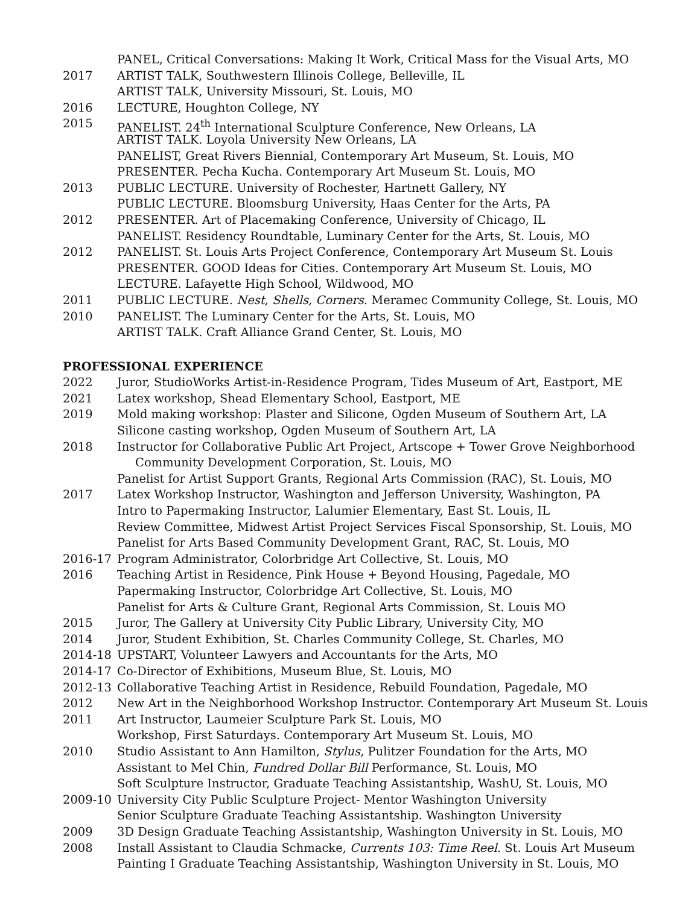PANEL, Critical Conversations: Making It Work, Critical Mass for the Visual Arts, MO
2017 ARTIST TALK, Southwestern Illinois College, Belleville, IL
ARTIST TALK, University Missouri, St. Louis, MO
2016 LECTURE, Houghton College, NY
2015 PANELIST. 24<sup>th</sup> International Sculpture Conference, New Orleans, LA
ARTIST TALK. Loyola University New Orleans, LA
PANELIST, Great Rivers Biennial, Contemporary Art Museum, St. Louis, MO
PRESENTER. Pecha Kucha. Contemporary Art Museum St. Louis, MO
2013 PUBLIC LECTURE. University of Rochester, Hartnett Gallery, NY
PUBLIC LECTURE. Bloomsburg University, Haas Center for the Arts, PA
2012 PRESENTER. Art of Placemaking Conference, University of Chicago, IL
PANELIST. Residency Roundtable, Luminary Center for the Arts, St. Louis, MO
2012 PANELIST. St. Louis Arts Project Conference, Contemporary Art Museum St. Louis
PRESENTER. GOOD Ideas for Cities. Contemporary Art Museum St. Louis, MO
LECTURE. Lafayette High School, Wildwood, MO
2011 PUBLIC LECTURE. Nest, Shells, Corners. Meramec Community College, St. Louis, MO
2010 PANELIST. The Luminary Center for the Arts, St. Louis, MO
ARTIST TALK. Craft Alliance Grand Center, St. Louis, MO
PROFESSIONAL EXPERIENCE
2022 Juror, StudioWorks Artist-in-Residence Program, Tides Museum of Art, Eastport, ME
2021 Latex workshop, Shead Elementary School, Eastport, ME
2019 Mold making workshop: Plaster and Silicone, Ogden Museum of Southern Art, LA
Silicone casting workshop, Ogden Museum of Southern Art, LA
2018 Instructor for Collaborative Public Art Project, Artscope + Tower Grove Neighborhood
Community Development Corporation, St. Louis, MO
Panelist for Artist Support Grants, Regional Arts Commission (RAC), St. Louis, MO
2017 Latex Workshop Instructor, Washington and Jefferson University, Washington, PA
Intro to Papermaking Instructor, Lalumier Elementary, East St. Louis, IL
Review Committee, Midwest Artist Project Services Fiscal Sponsorship, St. Louis, MO
Panelist for Arts Based Community Development Grant, RAC, St. Louis, MO
2016-17 Program Administrator, Colorbridge Art Collective, St. Louis, MO
2016 Teaching Artist in Residence, Pink House + Beyond Housing, Pagedale, MO
Papermaking Instructor, Colorbridge Art Collective, St. Louis, MO
Panelist for Arts & Culture Grant, Regional Arts Commission, St. Louis MO
2015 Juror, The Gallery at University City Public Library, University City, MO
2014 Juror, Student Exhibition, St. Charles Community College, St. Charles, MO
2014-18 UPSTART, Volunteer Lawyers and Accountants for the Arts, MO
2014-17 Co-Director of Exhibitions, Museum Blue, St. Louis, MO
2012-13 Collaborative Teaching Artist in Residence, Rebuild Foundation, Pagedale, MO
2012 New Art in the Neighborhood Workshop Instructor. Contemporary Art Museum St. Louis
2011 Art Instructor, Laumeier Sculpture Park St. Louis, MO
Workshop, First Saturdays. Contemporary Art Museum St. Louis, MO
2010 Studio Assistant to Ann Hamilton, Stylus, Pulitzer Foundation for the Arts, MO
Assistant to Mel Chin, Fundred Dollar Bill Performance, St. Louis, MO
Soft Sculpture Instructor, Graduate Teaching Assistantship, WashU, St. Louis, MO
2009-10 University City Public Sculpture Project- Mentor Washington University
Senior Sculpture Graduate Teaching Assistantship. Washington University
2009 3D Design Graduate Teaching Assistantship, Washington University in St. Louis, MO
2008 Install Assistant to Claudia Schmacke, Currents 103: Time Reel. St. Louis Art Museum
Painting I Graduate Teaching Assistantship, Washington University in St. Louis, MO